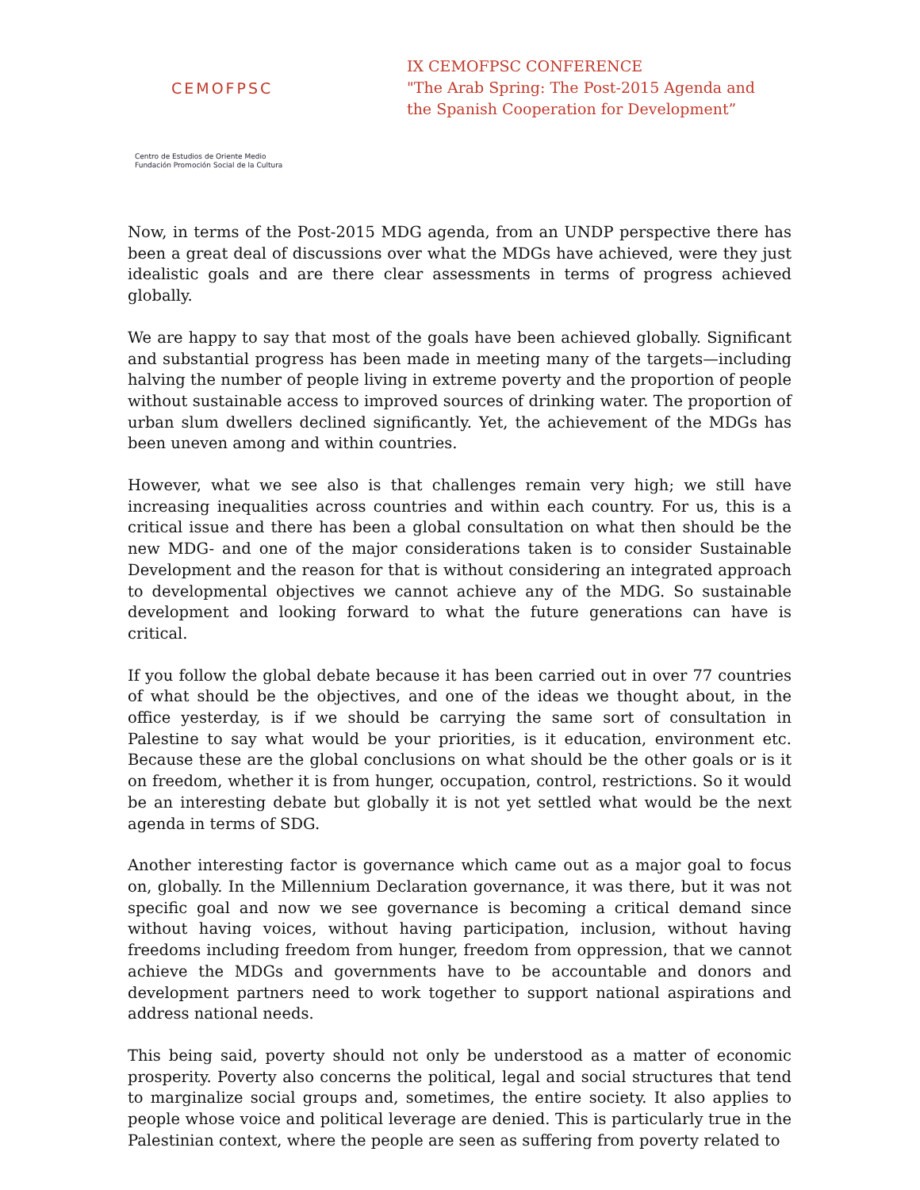CEMOFPSC
Centro de Estudios de Oriente Medio
Fundación Promoción Social de la Cultura
IX CEMOFPSC CONFERENCE
"The Arab Spring: The Post-2015 Agenda and
the Spanish Cooperation for Development”
Now, in terms of the Post-2015 MDG agenda, from an UNDP perspective there has been a great deal of discussions over what the MDGs have achieved, were they just idealistic goals and are there clear assessments in terms of progress achieved globally.
We are happy to say that most of the goals have been achieved globally. Significant and substantial progress has been made in meeting many of the targets—including halving the number of people living in extreme poverty and the proportion of people without sustainable access to improved sources of drinking water. The proportion of urban slum dwellers declined significantly. Yet, the achievement of the MDGs has been uneven among and within countries.
However, what we see also is that challenges remain very high; we still have increasing inequalities across countries and within each country. For us, this is a critical issue and there has been a global consultation on what then should be the new MDG- and one of the major considerations taken is to consider Sustainable Development and the reason for that is without considering an integrated approach to developmental objectives we cannot achieve any of the MDG. So sustainable development and looking forward to what the future generations can have is critical.
If you follow the global debate because it has been carried out in over 77 countries of what should be the objectives, and one of the ideas we thought about, in the office yesterday, is if we should be carrying the same sort of consultation in Palestine to say what would be your priorities, is it education, environment etc. Because these are the global conclusions on what should be the other goals or is it on freedom, whether it is from hunger, occupation, control, restrictions. So it would be an interesting debate but globally it is not yet settled what would be the next agenda in terms of SDG.
Another interesting factor is governance which came out as a major goal to focus on, globally. In the Millennium Declaration governance, it was there, but it was not specific goal and now we see governance is becoming a critical demand since without having voices, without having participation, inclusion, without having freedoms including freedom from hunger, freedom from oppression, that we cannot achieve the MDGs and governments have to be accountable and donors and development partners need to work together to support national aspirations and address national needs.
This being said, poverty should not only be understood as a matter of economic prosperity. Poverty also concerns the political, legal and social structures that tend to marginalize social groups and, sometimes, the entire society. It also applies to people whose voice and political leverage are denied. This is particularly true in the Palestinian context, where the people are seen as suffering from poverty related to